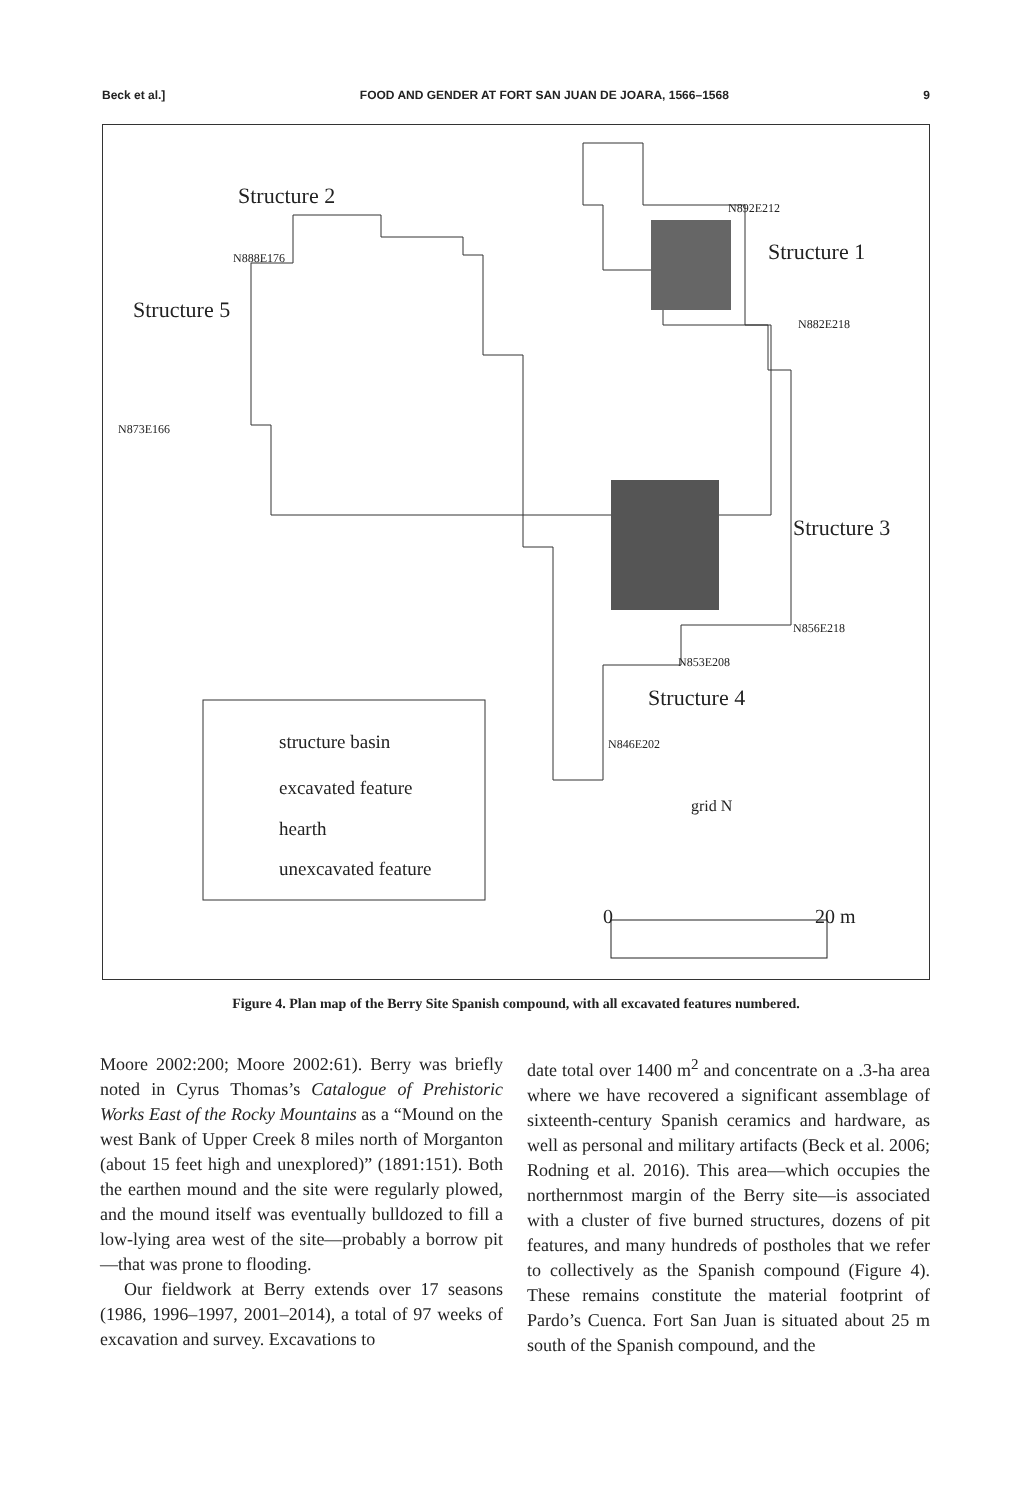Beck et al.] FOOD AND GENDER AT FORT SAN JUAN DE JOARA, 1566–1568 9
Structure 2
Structure 1
Structure 5
Structure 3
Structure 4
N888E176
N892E212
N882E218
N873E166
N856E218
N853E208
N846E202
structure basin
excavated feature
hearth
unexcavated feature
grid N
0 20 m
Figure 4. Plan map of the Berry Site Spanish compound, with all excavated features numbered.
Moore 2002:200; Moore 2002:61). Berry was briefly noted in Cyrus Thomas’s Catalogue of Prehistoric Works East of the Rocky Mountains as a “Mound on the west Bank of Upper Creek 8 miles north of Morganton (about 15 feet high and unexplored)” (1891:151). Both the earthen mound and the site were regularly plowed, and the mound itself was eventually bulldozed to fill a low-lying area west of the site—probably a borrow pit—that was prone to flooding.
Our fieldwork at Berry extends over 17 seasons (1986, 1996–1997, 2001–2014), a total of 97 weeks of excavation and survey. Excavations to
date total over 1400 m<sup>2</sup> and concentrate on a .3-ha area where we have recovered a significant assemblage of sixteenth-century Spanish ceramics and hardware, as well as personal and military artifacts (Beck et al. 2006; Rodning et al. 2016). This area—which occupies the northernmost margin of the Berry site—is associated with a cluster of five burned structures, dozens of pit features, and many hundreds of postholes that we refer to collectively as the Spanish compound (Figure 4). These remains constitute the material footprint of Pardo’s Cuenca. Fort San Juan is situated about 25 m south of the Spanish compound, and the